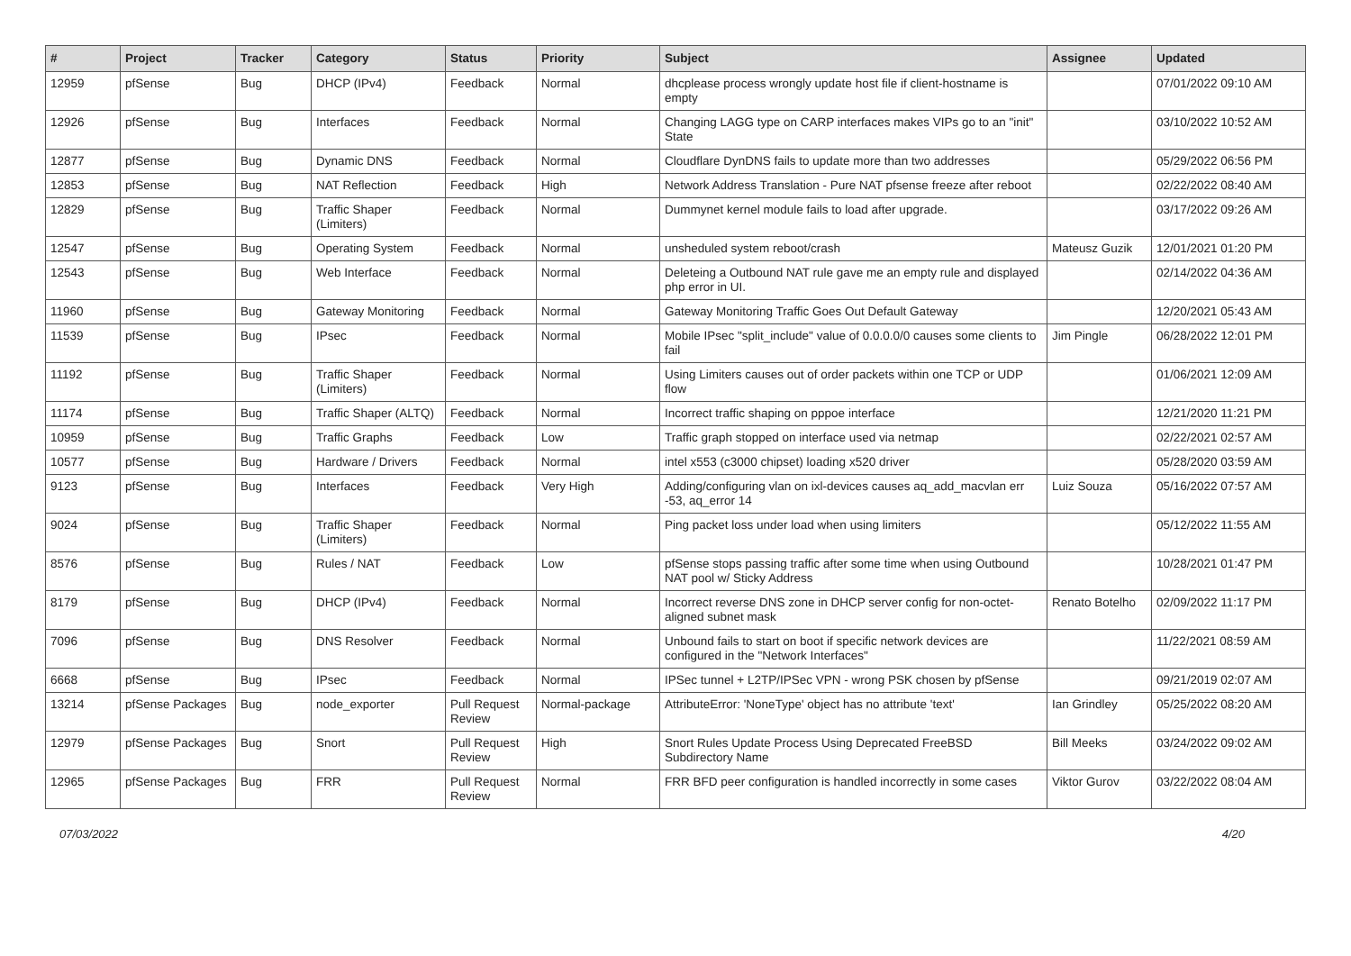| # | Project | Tracker | Category | Status | Priority | Subject | Assignee | Updated |
| --- | --- | --- | --- | --- | --- | --- | --- | --- |
| 12959 | pfSense | Bug | DHCP (IPv4) | Feedback | Normal | dhcplease process wrongly update host file if client-hostname is empty | | 07/01/2022 09:10 AM |
| 12926 | pfSense | Bug | Interfaces | Feedback | Normal | Changing LAGG type on CARP interfaces makes VIPs go to an "init" State | | 03/10/2022 10:52 AM |
| 12877 | pfSense | Bug | Dynamic DNS | Feedback | Normal | Cloudflare DynDNS fails to update more than two addresses | | 05/29/2022 06:56 PM |
| 12853 | pfSense | Bug | NAT Reflection | Feedback | High | Network Address Translation - Pure NAT pfsense freeze after reboot | | 02/22/2022 08:40 AM |
| 12829 | pfSense | Bug | Traffic Shaper (Limiters) | Feedback | Normal | Dummynet kernel module fails to load after upgrade. | | 03/17/2022 09:26 AM |
| 12547 | pfSense | Bug | Operating System | Feedback | Normal | unsheduled system reboot/crash | Mateusz Guzik | 12/01/2021 01:20 PM |
| 12543 | pfSense | Bug | Web Interface | Feedback | Normal | Deleteing a Outbound NAT rule gave me an empty rule and displayed php error in UI. | | 02/14/2022 04:36 AM |
| 11960 | pfSense | Bug | Gateway Monitoring | Feedback | Normal | Gateway Monitoring Traffic Goes Out Default Gateway | | 12/20/2021 05:43 AM |
| 11539 | pfSense | Bug | IPsec | Feedback | Normal | Mobile IPsec "split_include" value of 0.0.0.0/0 causes some clients to fail | Jim Pingle | 06/28/2022 12:01 PM |
| 11192 | pfSense | Bug | Traffic Shaper (Limiters) | Feedback | Normal | Using Limiters causes out of order packets within one TCP or UDP flow | | 01/06/2021 12:09 AM |
| 11174 | pfSense | Bug | Traffic Shaper (ALTQ) | Feedback | Normal | Incorrect traffic shaping on pppoe interface | | 12/21/2020 11:21 PM |
| 10959 | pfSense | Bug | Traffic Graphs | Feedback | Low | Traffic graph stopped on interface used via netmap | | 02/22/2021 02:57 AM |
| 10577 | pfSense | Bug | Hardware / Drivers | Feedback | Normal | intel x553 (c3000 chipset) loading x520 driver | | 05/28/2020 03:59 AM |
| 9123 | pfSense | Bug | Interfaces | Feedback | Very High | Adding/configuring vlan on ixl-devices causes aq_add_macvlan err -53, aq_error 14 | Luiz Souza | 05/16/2022 07:57 AM |
| 9024 | pfSense | Bug | Traffic Shaper (Limiters) | Feedback | Normal | Ping packet loss under load when using limiters | | 05/12/2022 11:55 AM |
| 8576 | pfSense | Bug | Rules / NAT | Feedback | Low | pfSense stops passing traffic after some time when using Outbound NAT pool w/ Sticky Address | | 10/28/2021 01:47 PM |
| 8179 | pfSense | Bug | DHCP (IPv4) | Feedback | Normal | Incorrect reverse DNS zone in DHCP server config for non-octet-aligned subnet mask | Renato Botelho | 02/09/2022 11:17 PM |
| 7096 | pfSense | Bug | DNS Resolver | Feedback | Normal | Unbound fails to start on boot if specific network devices are configured in the "Network Interfaces" | | 11/22/2021 08:59 AM |
| 6668 | pfSense | Bug | IPsec | Feedback | Normal | IPSec tunnel + L2TP/IPSec VPN - wrong PSK chosen by pfSense | | 09/21/2019 02:07 AM |
| 13214 | pfSense Packages | Bug | node_exporter | Pull Request Review | Normal-package | AttributeError: 'NoneType' object has no attribute 'text' | Ian Grindley | 05/25/2022 08:20 AM |
| 12979 | pfSense Packages | Bug | Snort | Pull Request Review | High | Snort Rules Update Process Using Deprecated FreeBSD Subdirectory Name | Bill Meeks | 03/24/2022 09:02 AM |
| 12965 | pfSense Packages | Bug | FRR | Pull Request Review | Normal | FRR BFD peer configuration is handled incorrectly in some cases | Viktor Gurov | 03/22/2022 08:04 AM |
07/03/2022 4/20